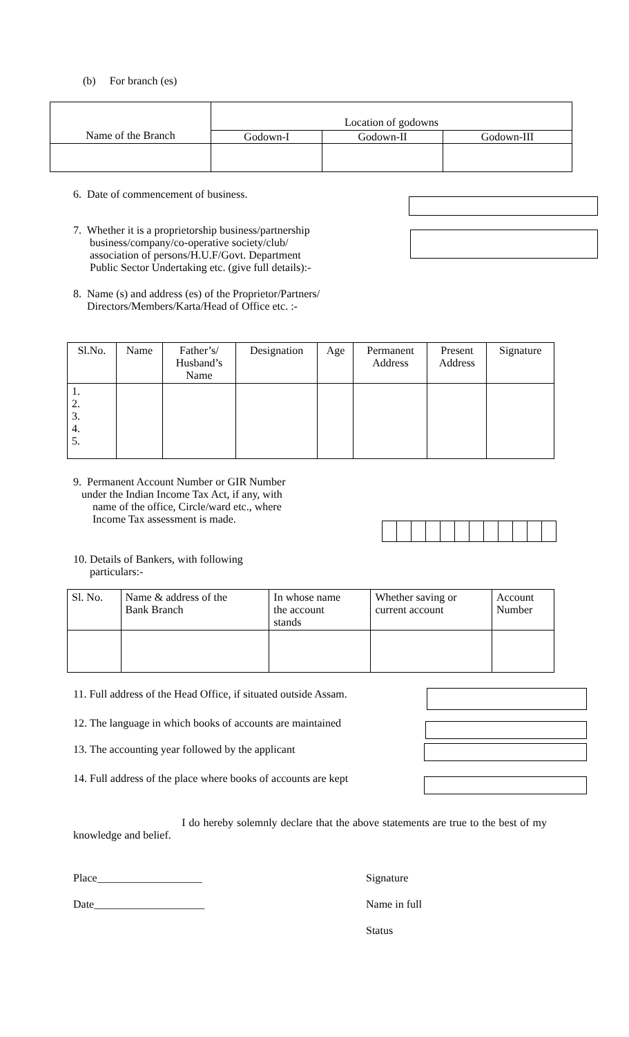(b) For branch (es)
| Name of the Branch | Location of godowns | | |
| --- | --- | --- | --- |
| | Godown-I | Godown-II | Godown-III |
6. Date of commencement of business.
7. Whether it is a proprietorship business/partnership
business/company/co-operative society/club/
association of persons/H.U.F/Govt. Department
Public Sector Undertaking etc. (give full details):-
8. Name (s) and address (es) of the Proprietor/Partners/
Directors/Members/Karta/Head of Office etc. :-
| Sl.No. | Name | Father’s/ Husband’s Name | Designation | Age | Permanent Address | Present Address | Signature |
| --- | --- | --- | --- | --- | --- | --- | --- |
| 1. 2. 3. 4. 5. | | | | | | | |
9. Permanent Account Number or GIR Number
under the Indian Income Tax Act, if any, with
name of the office, Circle/ward etc., where
Income Tax assessment is made.
10. Details of Bankers, with following
particulars:-
| Sl. No. | Name & address of the Bank Branch | In whose name the account stands | Whether saving or current account | Account Number |
| --- | --- | --- | --- | --- |
11. Full address of the Head Office, if situated outside Assam.
12. The language in which books of accounts are maintained
13. The accounting year followed by the applicant
14. Full address of the place where books of accounts are kept
I do hereby solemnly declare that the above statements are true to the best of my knowledge and belief.
Place___________________
Date____________________
Signature
Name in full
Status